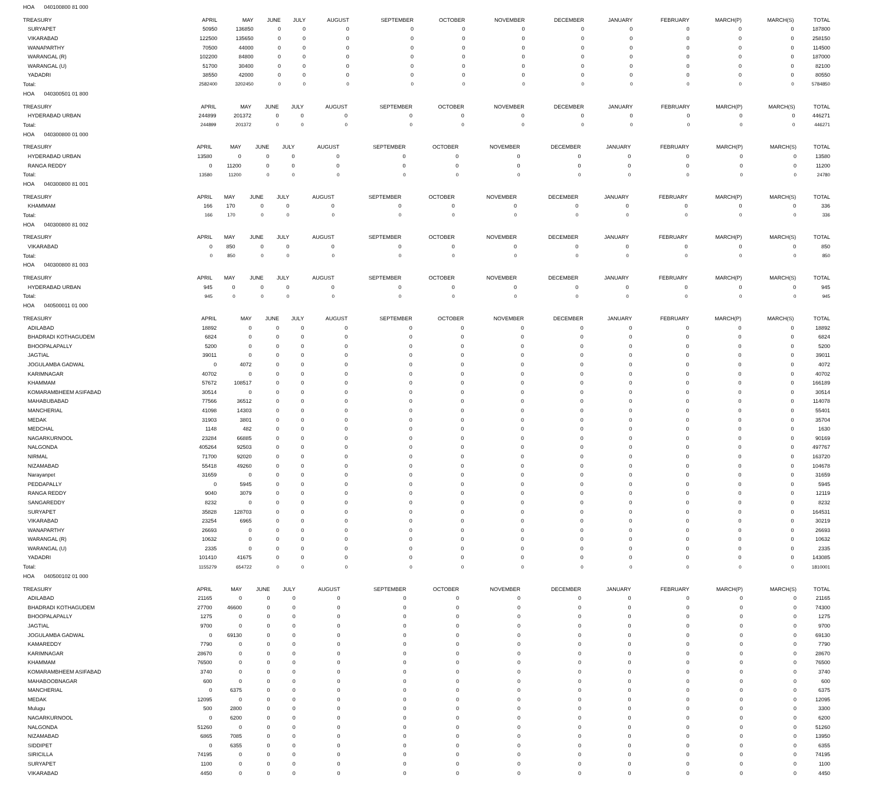HOA 040100800 81 000
| TREASURY | APRIL | MAY | JUNE | JULY | AUGUST | SEPTEMBER | OCTOBER | NOVEMBER | DECEMBER | JANUARY | FEBRUARY | MARCH(P) | MARCH(S) | TOTAL |
| --- | --- | --- | --- | --- | --- | --- | --- | --- | --- | --- | --- | --- | --- | --- |
| SURYAPET | 50950 | 136850 | 0 | 0 | 0 | 0 | 0 | 0 | 0 | 0 | 0 | 0 | 0 | 187800 |
| VIKARABAD | 122500 | 135650 | 0 | 0 | 0 | 0 | 0 | 0 | 0 | 0 | 0 | 0 | 0 | 258150 |
| WANAPARTHY | 70500 | 44000 | 0 | 0 | 0 | 0 | 0 | 0 | 0 | 0 | 0 | 0 | 0 | 114500 |
| WARANGAL (R) | 102200 | 84800 | 0 | 0 | 0 | 0 | 0 | 0 | 0 | 0 | 0 | 0 | 0 | 187000 |
| WARANGAL (U) | 51700 | 30400 | 0 | 0 | 0 | 0 | 0 | 0 | 0 | 0 | 0 | 0 | 0 | 82100 |
| YADADRI | 38550 | 42000 | 0 | 0 | 0 | 0 | 0 | 0 | 0 | 0 | 0 | 0 | 0 | 80550 |
| Total: | 2582400 | 3202450 | 0 | 0 | 0 | 0 | 0 | 0 | 0 | 0 | 0 | 0 | 0 | 5784850 |
HOA 040300501 01 800
| TREASURY | APRIL | MAY | JUNE | JULY | AUGUST | SEPTEMBER | OCTOBER | NOVEMBER | DECEMBER | JANUARY | FEBRUARY | MARCH(P) | MARCH(S) | TOTAL |
| --- | --- | --- | --- | --- | --- | --- | --- | --- | --- | --- | --- | --- | --- | --- |
| HYDERABAD URBAN | 244899 | 201372 | 0 | 0 | 0 | 0 | 0 | 0 | 0 | 0 | 0 | 0 | 0 | 446271 |
| Total: | 244899 | 201372 | 0 | 0 | 0 | 0 | 0 | 0 | 0 | 0 | 0 | 0 | 0 | 446271 |
HOA 040300800 01 000
| TREASURY | APRIL | MAY | JUNE | JULY | AUGUST | SEPTEMBER | OCTOBER | NOVEMBER | DECEMBER | JANUARY | FEBRUARY | MARCH(P) | MARCH(S) | TOTAL |
| --- | --- | --- | --- | --- | --- | --- | --- | --- | --- | --- | --- | --- | --- | --- |
| HYDERABAD URBAN | 13580 | 0 | 0 | 0 | 0 | 0 | 0 | 0 | 0 | 0 | 0 | 0 | 0 | 13580 |
| RANGA REDDY | 0 | 11200 | 0 | 0 | 0 | 0 | 0 | 0 | 0 | 0 | 0 | 0 | 0 | 11200 |
| Total: | 13580 | 11200 | 0 | 0 | 0 | 0 | 0 | 0 | 0 | 0 | 0 | 0 | 0 | 24780 |
HOA 040300800 81 001
| TREASURY | APRIL | MAY | JUNE | JULY | AUGUST | SEPTEMBER | OCTOBER | NOVEMBER | DECEMBER | JANUARY | FEBRUARY | MARCH(P) | MARCH(S) | TOTAL |
| --- | --- | --- | --- | --- | --- | --- | --- | --- | --- | --- | --- | --- | --- | --- |
| KHAMMAM | 166 | 170 | 0 | 0 | 0 | 0 | 0 | 0 | 0 | 0 | 0 | 0 | 0 | 336 |
| Total: | 166 | 170 | 0 | 0 | 0 | 0 | 0 | 0 | 0 | 0 | 0 | 0 | 0 | 336 |
HOA 040300800 81 002
| TREASURY | APRIL | MAY | JUNE | JULY | AUGUST | SEPTEMBER | OCTOBER | NOVEMBER | DECEMBER | JANUARY | FEBRUARY | MARCH(P) | MARCH(S) | TOTAL |
| --- | --- | --- | --- | --- | --- | --- | --- | --- | --- | --- | --- | --- | --- | --- |
| VIKARABAD | 0 | 850 | 0 | 0 | 0 | 0 | 0 | 0 | 0 | 0 | 0 | 0 | 0 | 850 |
| Total: | 0 | 850 | 0 | 0 | 0 | 0 | 0 | 0 | 0 | 0 | 0 | 0 | 0 | 850 |
HOA 040300800 81 003
| TREASURY | APRIL | MAY | JUNE | JULY | AUGUST | SEPTEMBER | OCTOBER | NOVEMBER | DECEMBER | JANUARY | FEBRUARY | MARCH(P) | MARCH(S) | TOTAL |
| --- | --- | --- | --- | --- | --- | --- | --- | --- | --- | --- | --- | --- | --- | --- |
| HYDERABAD URBAN | 945 | 0 | 0 | 0 | 0 | 0 | 0 | 0 | 0 | 0 | 0 | 0 | 0 | 945 |
| Total: | 945 | 0 | 0 | 0 | 0 | 0 | 0 | 0 | 0 | 0 | 0 | 0 | 0 | 945 |
HOA 040500011 01 000
| TREASURY | APRIL | MAY | JUNE | JULY | AUGUST | SEPTEMBER | OCTOBER | NOVEMBER | DECEMBER | JANUARY | FEBRUARY | MARCH(P) | MARCH(S) | TOTAL |
| --- | --- | --- | --- | --- | --- | --- | --- | --- | --- | --- | --- | --- | --- | --- |
| ADILABAD | 18892 | 0 | 0 | 0 | 0 | 0 | 0 | 0 | 0 | 0 | 0 | 0 | 0 | 18892 |
| BHADRADI KOTHAGUDEM | 6824 | 0 | 0 | 0 | 0 | 0 | 0 | 0 | 0 | 0 | 0 | 0 | 0 | 6824 |
| BHOOPALAPALLY | 5200 | 0 | 0 | 0 | 0 | 0 | 0 | 0 | 0 | 0 | 0 | 0 | 0 | 5200 |
| JAGTIAL | 39011 | 0 | 0 | 0 | 0 | 0 | 0 | 0 | 0 | 0 | 0 | 0 | 0 | 39011 |
| JOGULAMBA GADWAL | 0 | 4072 | 0 | 0 | 0 | 0 | 0 | 0 | 0 | 0 | 0 | 0 | 0 | 4072 |
| KARIMNAGAR | 40702 | 0 | 0 | 0 | 0 | 0 | 0 | 0 | 0 | 0 | 0 | 0 | 0 | 40702 |
| KHAMMAM | 57672 | 108517 | 0 | 0 | 0 | 0 | 0 | 0 | 0 | 0 | 0 | 0 | 0 | 166189 |
| KOMARAMBHEEM ASIFABAD | 30514 | 0 | 0 | 0 | 0 | 0 | 0 | 0 | 0 | 0 | 0 | 0 | 0 | 30514 |
| MAHABUBABAD | 77566 | 36512 | 0 | 0 | 0 | 0 | 0 | 0 | 0 | 0 | 0 | 0 | 0 | 114078 |
| MANCHERIAL | 41098 | 14303 | 0 | 0 | 0 | 0 | 0 | 0 | 0 | 0 | 0 | 0 | 0 | 55401 |
| MEDAK | 31903 | 3801 | 0 | 0 | 0 | 0 | 0 | 0 | 0 | 0 | 0 | 0 | 0 | 35704 |
| MEDCHAL | 1148 | 482 | 0 | 0 | 0 | 0 | 0 | 0 | 0 | 0 | 0 | 0 | 0 | 1630 |
| NAGARKURNOOL | 23284 | 66885 | 0 | 0 | 0 | 0 | 0 | 0 | 0 | 0 | 0 | 0 | 0 | 90169 |
| NALGONDA | 405264 | 92503 | 0 | 0 | 0 | 0 | 0 | 0 | 0 | 0 | 0 | 0 | 0 | 497767 |
| NIRMAL | 71700 | 92020 | 0 | 0 | 0 | 0 | 0 | 0 | 0 | 0 | 0 | 0 | 0 | 163720 |
| NIZAMABAD | 55418 | 49260 | 0 | 0 | 0 | 0 | 0 | 0 | 0 | 0 | 0 | 0 | 0 | 104678 |
| Narayanpet | 31659 | 0 | 0 | 0 | 0 | 0 | 0 | 0 | 0 | 0 | 0 | 0 | 0 | 31659 |
| PEDDAPALLY | 0 | 5945 | 0 | 0 | 0 | 0 | 0 | 0 | 0 | 0 | 0 | 0 | 0 | 5945 |
| RANGA REDDY | 9040 | 3079 | 0 | 0 | 0 | 0 | 0 | 0 | 0 | 0 | 0 | 0 | 0 | 12119 |
| SANGAREDDY | 8232 | 0 | 0 | 0 | 0 | 0 | 0 | 0 | 0 | 0 | 0 | 0 | 0 | 8232 |
| SURYAPET | 35828 | 128703 | 0 | 0 | 0 | 0 | 0 | 0 | 0 | 0 | 0 | 0 | 0 | 164531 |
| VIKARABAD | 23254 | 6965 | 0 | 0 | 0 | 0 | 0 | 0 | 0 | 0 | 0 | 0 | 0 | 30219 |
| WANAPARTHY | 26693 | 0 | 0 | 0 | 0 | 0 | 0 | 0 | 0 | 0 | 0 | 0 | 0 | 26693 |
| WARANGAL (R) | 10632 | 0 | 0 | 0 | 0 | 0 | 0 | 0 | 0 | 0 | 0 | 0 | 0 | 10632 |
| WARANGAL (U) | 2335 | 0 | 0 | 0 | 0 | 0 | 0 | 0 | 0 | 0 | 0 | 0 | 0 | 2335 |
| YADADRI | 101410 | 41675 | 0 | 0 | 0 | 0 | 0 | 0 | 0 | 0 | 0 | 0 | 0 | 143085 |
| Total: | 1155279 | 654722 | 0 | 0 | 0 | 0 | 0 | 0 | 0 | 0 | 0 | 0 | 0 | 1810001 |
HOA 040500102 01 000
| TREASURY | APRIL | MAY | JUNE | JULY | AUGUST | SEPTEMBER | OCTOBER | NOVEMBER | DECEMBER | JANUARY | FEBRUARY | MARCH(P) | MARCH(S) | TOTAL |
| --- | --- | --- | --- | --- | --- | --- | --- | --- | --- | --- | --- | --- | --- | --- |
| ADILABAD | 21165 | 0 | 0 | 0 | 0 | 0 | 0 | 0 | 0 | 0 | 0 | 0 | 0 | 21165 |
| BHADRADI KOTHAGUDEM | 27700 | 46600 | 0 | 0 | 0 | 0 | 0 | 0 | 0 | 0 | 0 | 0 | 0 | 74300 |
| BHOOPALAPALLY | 1275 | 0 | 0 | 0 | 0 | 0 | 0 | 0 | 0 | 0 | 0 | 0 | 0 | 1275 |
| JAGTIAL | 9700 | 0 | 0 | 0 | 0 | 0 | 0 | 0 | 0 | 0 | 0 | 0 | 0 | 9700 |
| JOGULAMBA GADWAL | 0 | 69130 | 0 | 0 | 0 | 0 | 0 | 0 | 0 | 0 | 0 | 0 | 0 | 69130 |
| KAMAREDDY | 7790 | 0 | 0 | 0 | 0 | 0 | 0 | 0 | 0 | 0 | 0 | 0 | 0 | 7790 |
| KARIMNAGAR | 28670 | 0 | 0 | 0 | 0 | 0 | 0 | 0 | 0 | 0 | 0 | 0 | 0 | 28670 |
| KHAMMAM | 76500 | 0 | 0 | 0 | 0 | 0 | 0 | 0 | 0 | 0 | 0 | 0 | 0 | 76500 |
| KOMARAMBHEEM ASIFABAD | 3740 | 0 | 0 | 0 | 0 | 0 | 0 | 0 | 0 | 0 | 0 | 0 | 0 | 3740 |
| MAHABOOBNAGAR | 600 | 0 | 0 | 0 | 0 | 0 | 0 | 0 | 0 | 0 | 0 | 0 | 0 | 600 |
| MANCHERIAL | 0 | 6375 | 0 | 0 | 0 | 0 | 0 | 0 | 0 | 0 | 0 | 0 | 0 | 6375 |
| MEDAK | 12095 | 0 | 0 | 0 | 0 | 0 | 0 | 0 | 0 | 0 | 0 | 0 | 0 | 12095 |
| Mulugu | 500 | 2800 | 0 | 0 | 0 | 0 | 0 | 0 | 0 | 0 | 0 | 0 | 0 | 3300 |
| NAGARKURNOOL | 0 | 6200 | 0 | 0 | 0 | 0 | 0 | 0 | 0 | 0 | 0 | 0 | 0 | 6200 |
| NALGONDA | 51260 | 0 | 0 | 0 | 0 | 0 | 0 | 0 | 0 | 0 | 0 | 0 | 0 | 51260 |
| NIZAMABAD | 6865 | 7085 | 0 | 0 | 0 | 0 | 0 | 0 | 0 | 0 | 0 | 0 | 0 | 13950 |
| SIDDIPET | 0 | 6355 | 0 | 0 | 0 | 0 | 0 | 0 | 0 | 0 | 0 | 0 | 0 | 6355 |
| SIRICILLA | 74195 | 0 | 0 | 0 | 0 | 0 | 0 | 0 | 0 | 0 | 0 | 0 | 0 | 74195 |
| SURYAPET | 1100 | 0 | 0 | 0 | 0 | 0 | 0 | 0 | 0 | 0 | 0 | 0 | 0 | 1100 |
| VIKARABAD | 4450 | 0 | 0 | 0 | 0 | 0 | 0 | 0 | 0 | 0 | 0 | 0 | 0 | 4450 |